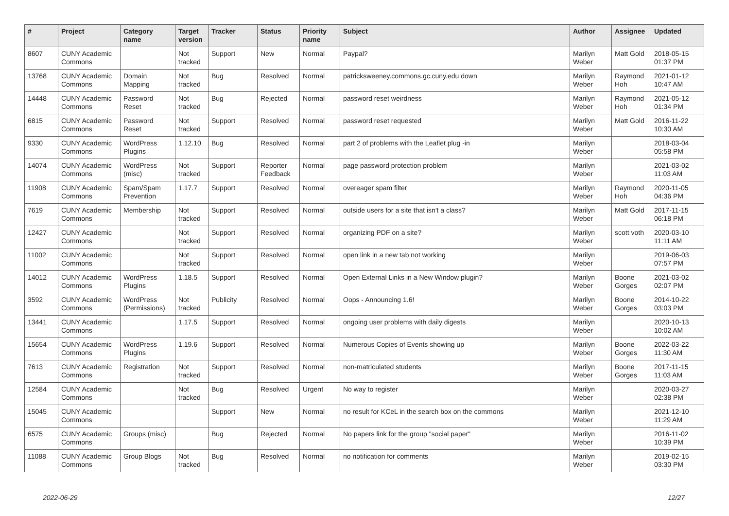| # | Project | Category name | Target version | Tracker | Status | Priority name | Subject | Author | Assignee | Updated |
| --- | --- | --- | --- | --- | --- | --- | --- | --- | --- | --- |
| 8607 | CUNY Academic Commons | | Not tracked | Support | New | Normal | Paypal? | Marilyn Weber | Matt Gold | 2018-05-15 01:37 PM |
| 13768 | CUNY Academic Commons | Domain Mapping | Not tracked | Bug | Resolved | Normal | patricksweeney.commons.gc.cuny.edu down | Marilyn Weber | Raymond Hoh | 2021-01-12 10:47 AM |
| 14448 | CUNY Academic Commons | Password Reset | Not tracked | Bug | Rejected | Normal | password reset weirdness | Marilyn Weber | Raymond Hoh | 2021-05-12 01:34 PM |
| 6815 | CUNY Academic Commons | Password Reset | Not tracked | Support | Resolved | Normal | password reset requested | Marilyn Weber | Matt Gold | 2016-11-22 10:30 AM |
| 9330 | CUNY Academic Commons | WordPress Plugins | 1.12.10 | Bug | Resolved | Normal | part 2 of problems with the Leaflet plug -in | Marilyn Weber | | 2018-03-04 05:58 PM |
| 14074 | CUNY Academic Commons | WordPress (misc) | Not tracked | Support | Reporter Feedback | Normal | page password protection problem | Marilyn Weber | | 2021-03-02 11:03 AM |
| 11908 | CUNY Academic Commons | Spam/Spam Prevention | 1.17.7 | Support | Resolved | Normal | overeager spam filter | Marilyn Weber | Raymond Hoh | 2020-11-05 04:36 PM |
| 7619 | CUNY Academic Commons | Membership | Not tracked | Support | Resolved | Normal | outside users for a site that isn't a class? | Marilyn Weber | Matt Gold | 2017-11-15 06:18 PM |
| 12427 | CUNY Academic Commons | | Not tracked | Support | Resolved | Normal | organizing PDF on a site? | Marilyn Weber | scott voth | 2020-03-10 11:11 AM |
| 11002 | CUNY Academic Commons | | Not tracked | Support | Resolved | Normal | open link in a new tab not working | Marilyn Weber | | 2019-06-03 07:57 PM |
| 14012 | CUNY Academic Commons | WordPress Plugins | 1.18.5 | Support | Resolved | Normal | Open External Links in a New Window plugin? | Marilyn Weber | Boone Gorges | 2021-03-02 02:07 PM |
| 3592 | CUNY Academic Commons | WordPress (Permissions) | Not tracked | Publicity | Resolved | Normal | Oops - Announcing 1.6! | Marilyn Weber | Boone Gorges | 2014-10-22 03:03 PM |
| 13441 | CUNY Academic Commons | | 1.17.5 | Support | Resolved | Normal | ongoing user problems with daily digests | Marilyn Weber | | 2020-10-13 10:02 AM |
| 15654 | CUNY Academic Commons | WordPress Plugins | 1.19.6 | Support | Resolved | Normal | Numerous Copies of Events showing up | Marilyn Weber | Boone Gorges | 2022-03-22 11:30 AM |
| 7613 | CUNY Academic Commons | Registration | Not tracked | Support | Resolved | Normal | non-matriculated students | Marilyn Weber | Boone Gorges | 2017-11-15 11:03 AM |
| 12584 | CUNY Academic Commons | | Not tracked | Bug | Resolved | Urgent | No way to register | Marilyn Weber | | 2020-03-27 02:38 PM |
| 15045 | CUNY Academic Commons | | | Support | New | Normal | no result for KCeL in the search box on the commons | Marilyn Weber | | 2021-12-10 11:29 AM |
| 6575 | CUNY Academic Commons | Groups (misc) | | Bug | Rejected | Normal | No papers link for the group "social paper" | Marilyn Weber | | 2016-11-02 10:39 PM |
| 11088 | CUNY Academic Commons | Group Blogs | Not tracked | Bug | Resolved | Normal | no notification for comments | Marilyn Weber | | 2019-02-15 03:30 PM |
2022-06-29 12/27